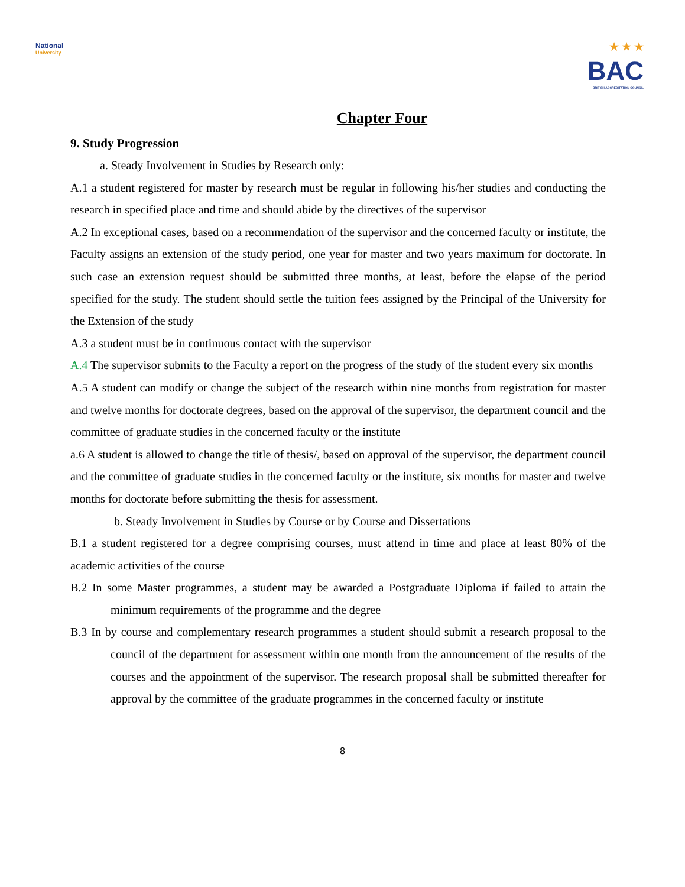National
University
★ ★ ★
BAC
BRITISH ACCREDITATION COUNCIL
Chapter Four
9. Study Progression
a. Steady Involvement in Studies by Research only:
A.1 a student registered for master by research must be regular in following his/her studies and conducting the research in specified place and time and should abide by the directives of the supervisor
A.2 In exceptional cases, based on a recommendation of the supervisor and the concerned faculty or institute, the Faculty assigns an extension of the study period, one year for master and two years maximum for doctorate. In such case an extension request should be submitted three months, at least, before the elapse of the period specified for the study. The student should settle the tuition fees assigned by the Principal of the University for the Extension of the study
A.3 a student must be in continuous contact with the supervisor
A.4 The supervisor submits to the Faculty a report on the progress of the study of the student every six months
A.5 A student can modify or change the subject of the research within nine months from registration for master and twelve months for doctorate degrees, based on the approval of the supervisor, the department council and the committee of graduate studies in the concerned faculty or the institute
a.6 A student is allowed to change the title of thesis/, based on approval of the supervisor, the department council and the committee of graduate studies in the concerned faculty or the institute, six months for master and twelve months for doctorate before submitting the thesis for assessment.
b. Steady Involvement in Studies by Course or by Course and Dissertations
B.1 a student registered for a degree comprising courses, must attend in time and place at least 80% of the academic activities of the course
B.2 In some Master programmes, a student may be awarded a Postgraduate Diploma if failed to attain the minimum requirements of the programme and the degree
B.3 In by course and complementary research programmes a student should submit a research proposal to the council of the department for assessment within one month from the announcement of the results of the courses and the appointment of the supervisor. The research proposal shall be submitted thereafter for approval by the committee of the graduate programmes in the concerned faculty or institute
8